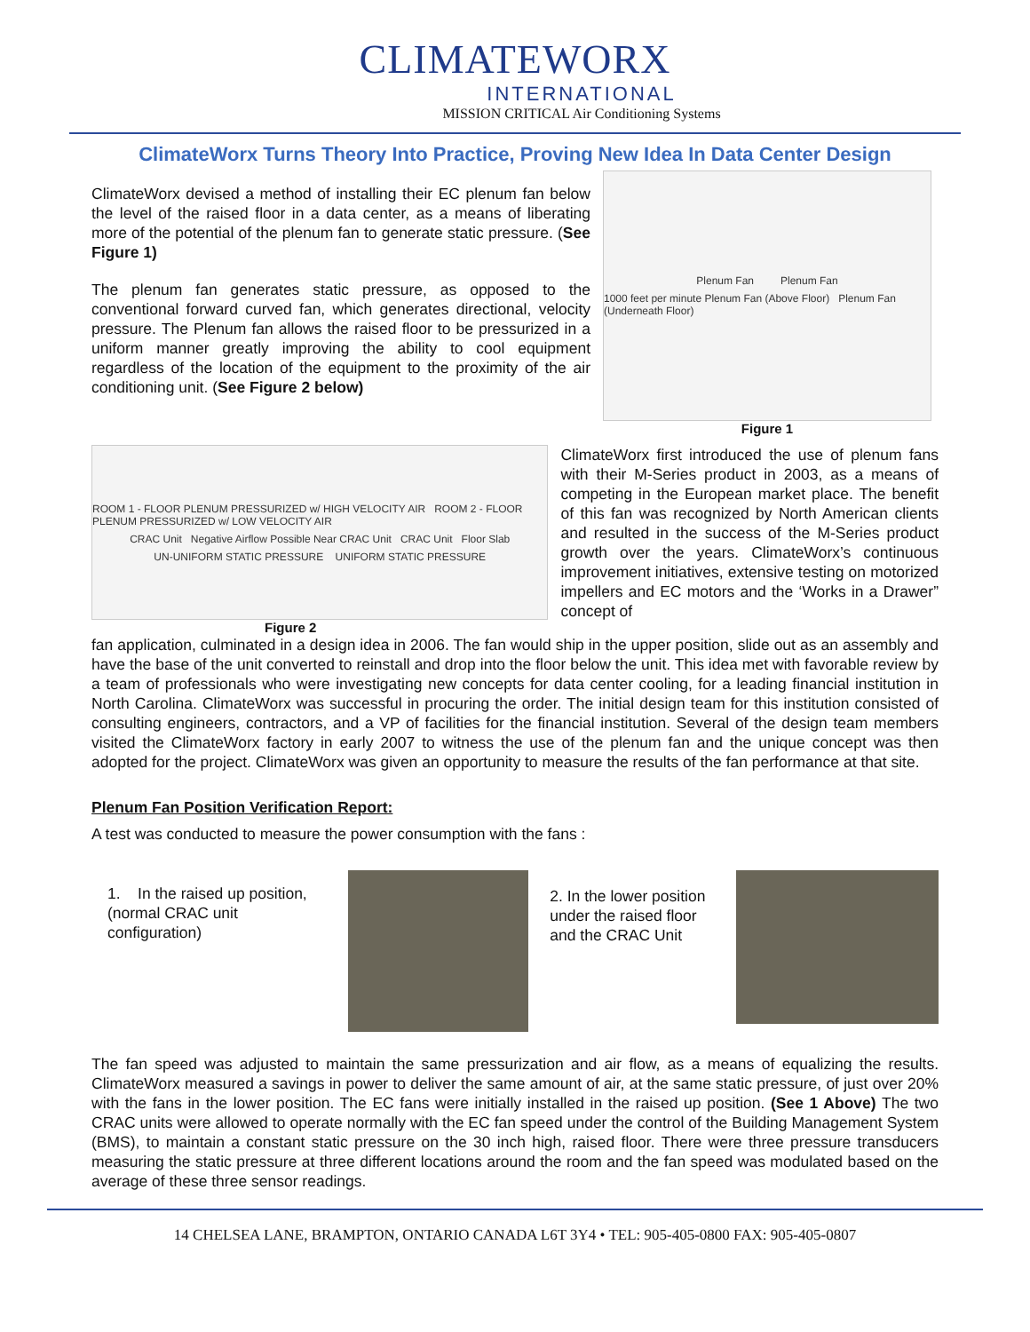CLIMATEWORX
INTERNATIONAL
MISSION CRITICAL Air Conditioning Systems
ClimateWorx Turns Theory Into Practice, Proving New Idea In Data Center Design
ClimateWorx devised a method of installing their EC plenum fan below the level of the raised floor in a data center, as a means of liberating more of the potential of the plenum fan to generate static pressure. (See Figure 1)
The plenum fan generates static pressure, as opposed to the conventional forward curved fan, which generates directional, velocity pressure. The Plenum fan allows the raised floor to be pressurized in a uniform manner greatly improving the ability to cool equipment regardless of the location of the equipment to the proximity of the air conditioning unit. (See Figure 2 below)
Plenum Fan Plenum Fan
1000 feet per minute Plenum Fan (Above Floor) Plenum Fan (Underneath Floor)
Figure 1
ROOM 1 - FLOOR PLENUM PRESSURIZED w/ HIGH VELOCITY AIR ROOM 2 - FLOOR PLENUM PRESSURIZED w/ LOW VELOCITY AIR
CRAC Unit Negative Airflow Possible Near CRAC Unit CRAC Unit Floor Slab
UN-UNIFORM STATIC PRESSURE UNIFORM STATIC PRESSURE
Figure 2
ClimateWorx first introduced the use of plenum fans with their M-Series product in 2003, as a means of competing in the European market place. The benefit of this fan was recognized by North American clients and resulted in the success of the M-Series product growth over the years. ClimateWorx’s continuous improvement initiatives, extensive testing on motorized impellers and EC motors and the ‘Works in a Drawer” concept of
fan application, culminated in a design idea in 2006. The fan would ship in the upper position, slide out as an assembly and have the base of the unit converted to reinstall and drop into the floor below the unit. This idea met with favorable review by a team of professionals who were investigating new concepts for data center cooling, for a leading financial institution in North Carolina. ClimateWorx was successful in procuring the order. The initial design team for this institution consisted of consulting engineers, contractors, and a VP of facilities for the financial institution. Several of the design team members visited the ClimateWorx factory in early 2007 to witness the use of the plenum fan and the unique concept was then adopted for the project. ClimateWorx was given an opportunity to measure the results of the fan performance at that site.
Plenum Fan Position Verification Report:
A test was conducted to measure the power consumption with the fans :
1. In the raised up position, (normal CRAC unit configuration)
2. In the lower position under the raised floor and the CRAC Unit
The fan speed was adjusted to maintain the same pressurization and air flow, as a means of equalizing the results. ClimateWorx measured a savings in power to deliver the same amount of air, at the same static pressure, of just over 20% with the fans in the lower position. The EC fans were initially installed in the raised up position. (See 1 Above) The two CRAC units were allowed to operate normally with the EC fan speed under the control of the Building Management System (BMS), to maintain a constant static pressure on the 30 inch high, raised floor. There were three pressure transducers measuring the static pressure at three different locations around the room and the fan speed was modulated based on the average of these three sensor readings.
14 CHELSEA LANE, BRAMPTON, ONTARIO CANADA L6T 3Y4 • TEL: 905-405-0800 FAX: 905-405-0807